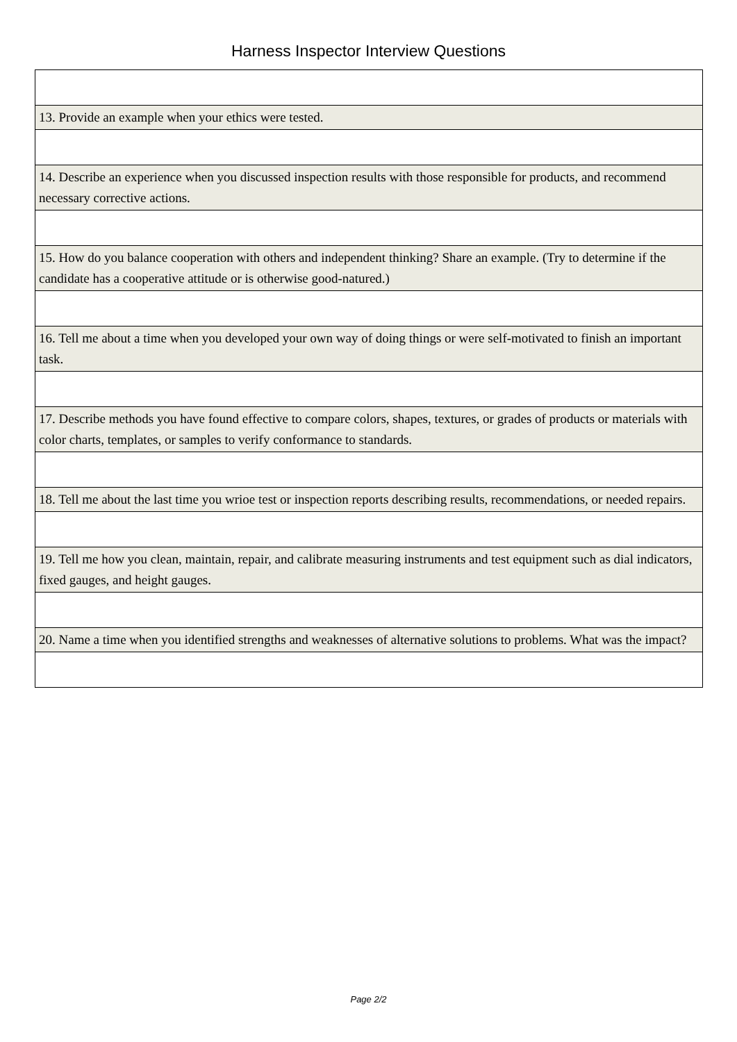Harness Inspector Interview Questions
| 13. Provide an example when your ethics were tested. |
| 14. Describe an experience when you discussed inspection results with those responsible for products, and recommend necessary corrective actions. |
| 15. How do you balance cooperation with others and independent thinking? Share an example. (Try to determine if the candidate has a cooperative attitude or is otherwise good-natured.) |
| 16. Tell me about a time when you developed your own way of doing things or were self-motivated to finish an important task. |
| 17. Describe methods you have found effective to compare colors, shapes, textures, or grades of products or materials with color charts, templates, or samples to verify conformance to standards. |
| 18. Tell me about the last time you wrioe test or inspection reports describing results, recommendations, or needed repairs. |
| 19. Tell me how you clean, maintain, repair, and calibrate measuring instruments and test equipment such as dial indicators, fixed gauges, and height gauges. |
| 20. Name a time when you identified strengths and weaknesses of alternative solutions to problems. What was the impact? |
Page 2/2